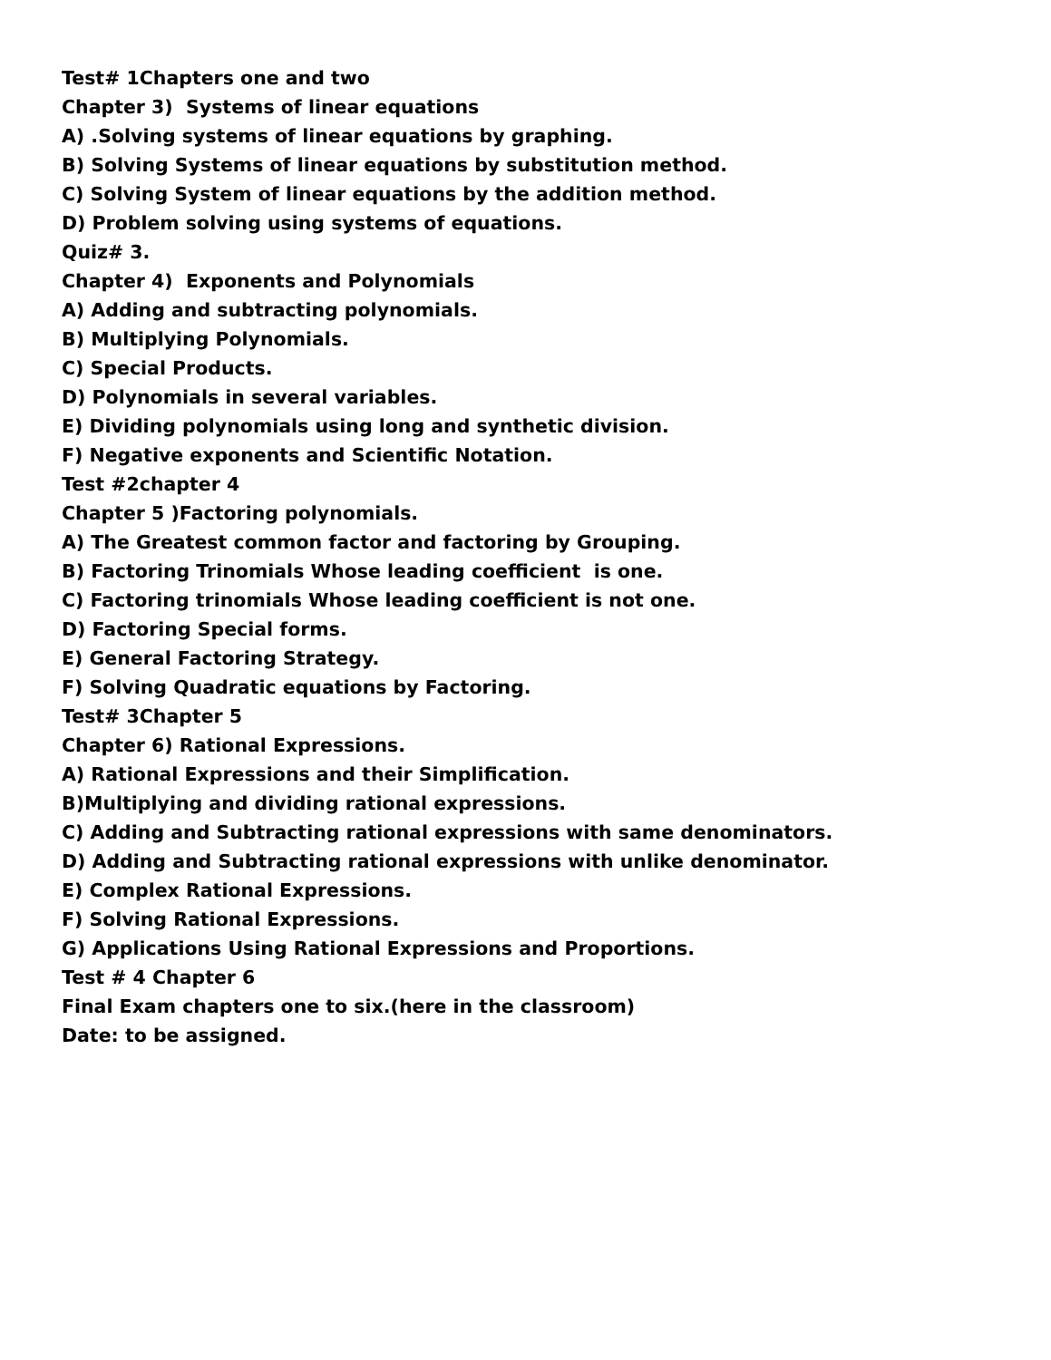Test# 1Chapters one and two
Chapter 3) Systems of linear equations
A) .Solving systems of linear equations by graphing.
B) Solving Systems of linear equations by substitution method.
C) Solving System of linear equations by the addition method.
D) Problem solving using systems of equations.
Quiz# 3.
Chapter 4) Exponents and Polynomials
A) Adding and subtracting polynomials.
B) Multiplying Polynomials.
C) Special Products.
D) Polynomials in several variables.
E) Dividing polynomials using long and synthetic division.
F) Negative exponents and Scientific Notation.
Test #2chapter 4
Chapter 5 )Factoring polynomials.
A) The Greatest common factor and factoring by Grouping.
B) Factoring Trinomials Whose leading coefficient is one.
C) Factoring trinomials Whose leading coefficient is not one.
D) Factoring Special forms.
E) General Factoring Strategy.
F) Solving Quadratic equations by Factoring.
Test# 3Chapter 5
Chapter 6) Rational Expressions.
A) Rational Expressions and their Simplification.
B)Multiplying and dividing rational expressions.
C) Adding and Subtracting rational expressions with same denominators.
D) Adding and Subtracting rational expressions with unlike denominator.
E) Complex Rational Expressions.
F) Solving Rational Expressions.
G) Applications Using Rational Expressions and Proportions.
Test # 4 Chapter 6
Final Exam chapters one to six.(here in the classroom)
Date: to be assigned.